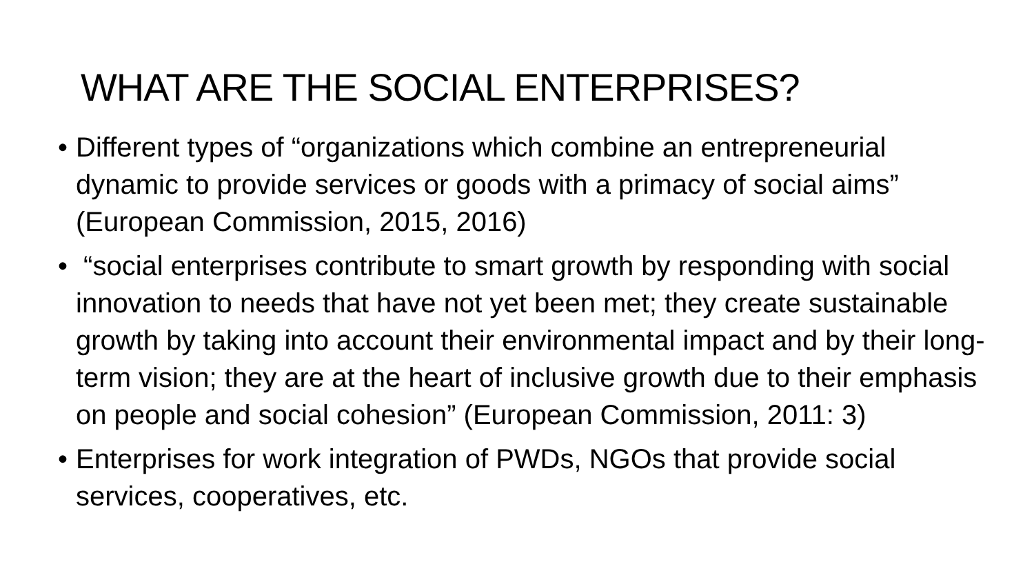WHAT ARE THE SOCIAL ENTERPRISES?
• Different types of “organizations which combine an entrepreneurial dynamic to provide services or goods with a primacy of social aims” (European Commission, 2015, 2016)
• “social enterprises contribute to smart growth by responding with social innovation to needs that have not yet been met; they create sustainable growth by taking into account their environmental impact and by their long-term vision; they are at the heart of inclusive growth due to their emphasis on people and social cohesion” (European Commission, 2011: 3)
• Enterprises for work integration of PWDs, NGOs that provide social services, cooperatives, etc.